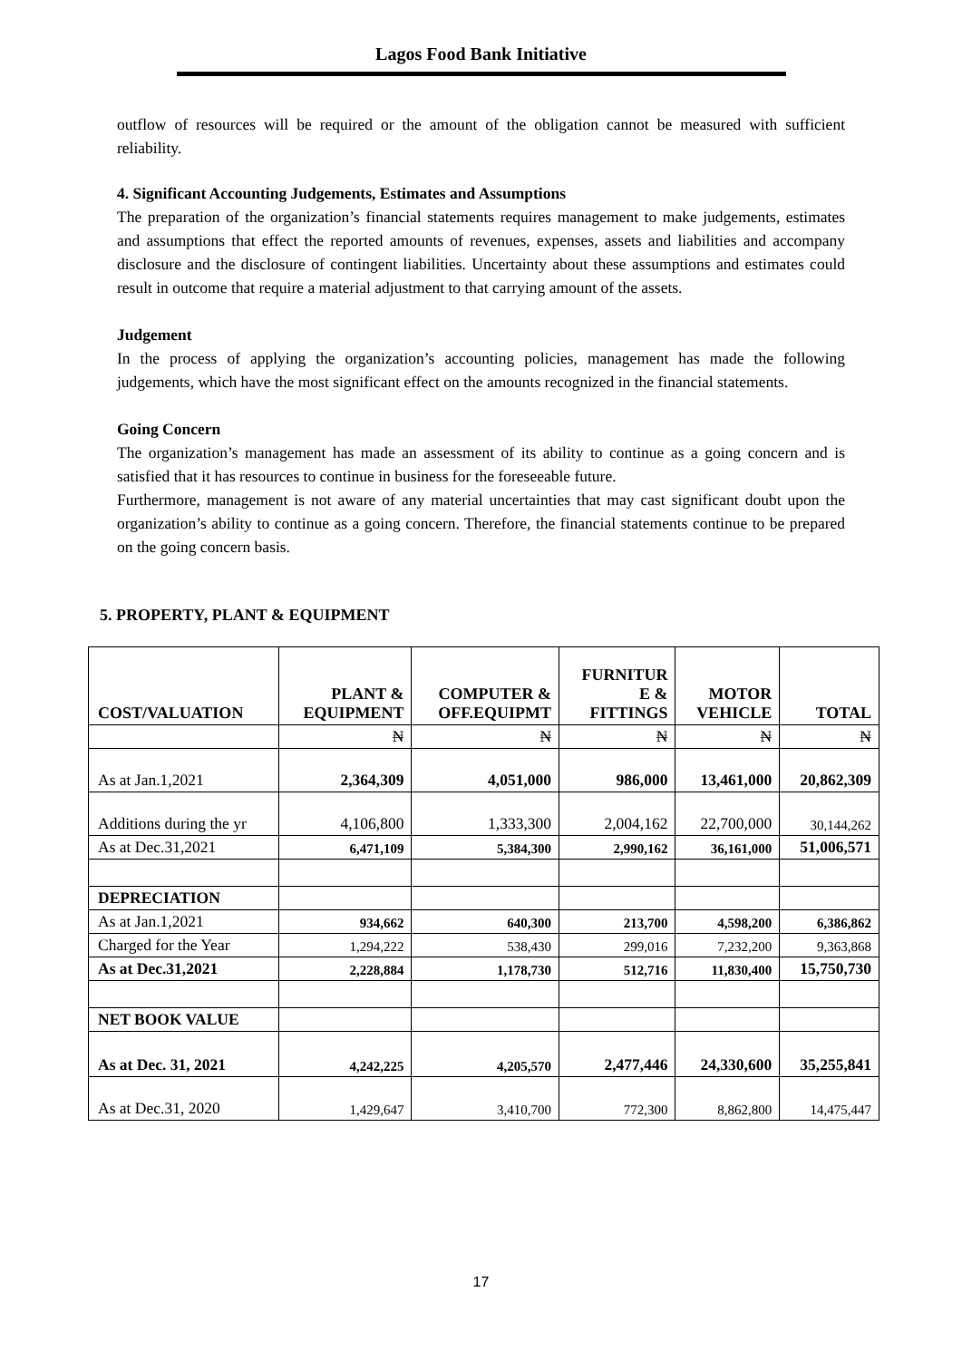Lagos Food Bank Initiative
outflow of resources will be required or the amount of the obligation cannot be measured with sufficient reliability.
4. Significant Accounting Judgements, Estimates and Assumptions
The preparation of the organization’s financial statements requires management to make judgements, estimates and assumptions that effect the reported amounts of revenues, expenses, assets and liabilities and accompany disclosure and the disclosure of contingent liabilities. Uncertainty about these assumptions and estimates could result in outcome that require a material adjustment to that carrying amount of the assets.
Judgement
In the process of applying the organization’s accounting policies, management has made the following judgements, which have the most significant effect on the amounts recognized in the financial statements.
Going Concern
The organization’s management has made an assessment of its ability to continue as a going concern and is satisfied that it has resources to continue in business for the foreseeable future.
Furthermore, management is not aware of any material uncertainties that may cast significant doubt upon the organization’s ability to continue as a going concern. Therefore, the financial statements continue to be prepared on the going concern basis.
5. PROPERTY, PLANT & EQUIPMENT
| COST/VALUATION | PLANT & EQUIPMENT | COMPUTER & OFF.EQUIPMT | FURNITUR E & FITTINGS | MOTOR VEHICLE | TOTAL |
| --- | --- | --- | --- | --- | --- |
| | ₦ | ₦ | ₦ | ₦ | ₦ |
| As at Jan.1,2021 | 2,364,309 | 4,051,000 | 986,000 | 13,461,000 | 20,862,309 |
| Additions during the yr | 4,106,800 | 1,333,300 | 2,004,162 | 22,700,000 | 30,144,262 |
| As at Dec.31,2021 | 6,471,109 | 5,384,300 | 2,990,162 | 36,161,000 | 51,006,571 |
| DEPRECIATION | | | | | |
| As at Jan.1,2021 | 934,662 | 640,300 | 213,700 | 4,598,200 | 6,386,862 |
| Charged for the Year | 1,294,222 | 538,430 | 299,016 | 7,232,200 | 9,363,868 |
| As at Dec.31,2021 | 2,228,884 | 1,178,730 | 512,716 | 11,830,400 | 15,750,730 |
| NET BOOK VALUE | | | | | |
| As at Dec. 31, 2021 | 4,242,225 | 4,205,570 | 2,477,446 | 24,330,600 | 35,255,841 |
| As at Dec.31, 2020 | 1,429,647 | 3,410,700 | 772,300 | 8,862,800 | 14,475,447 |
17